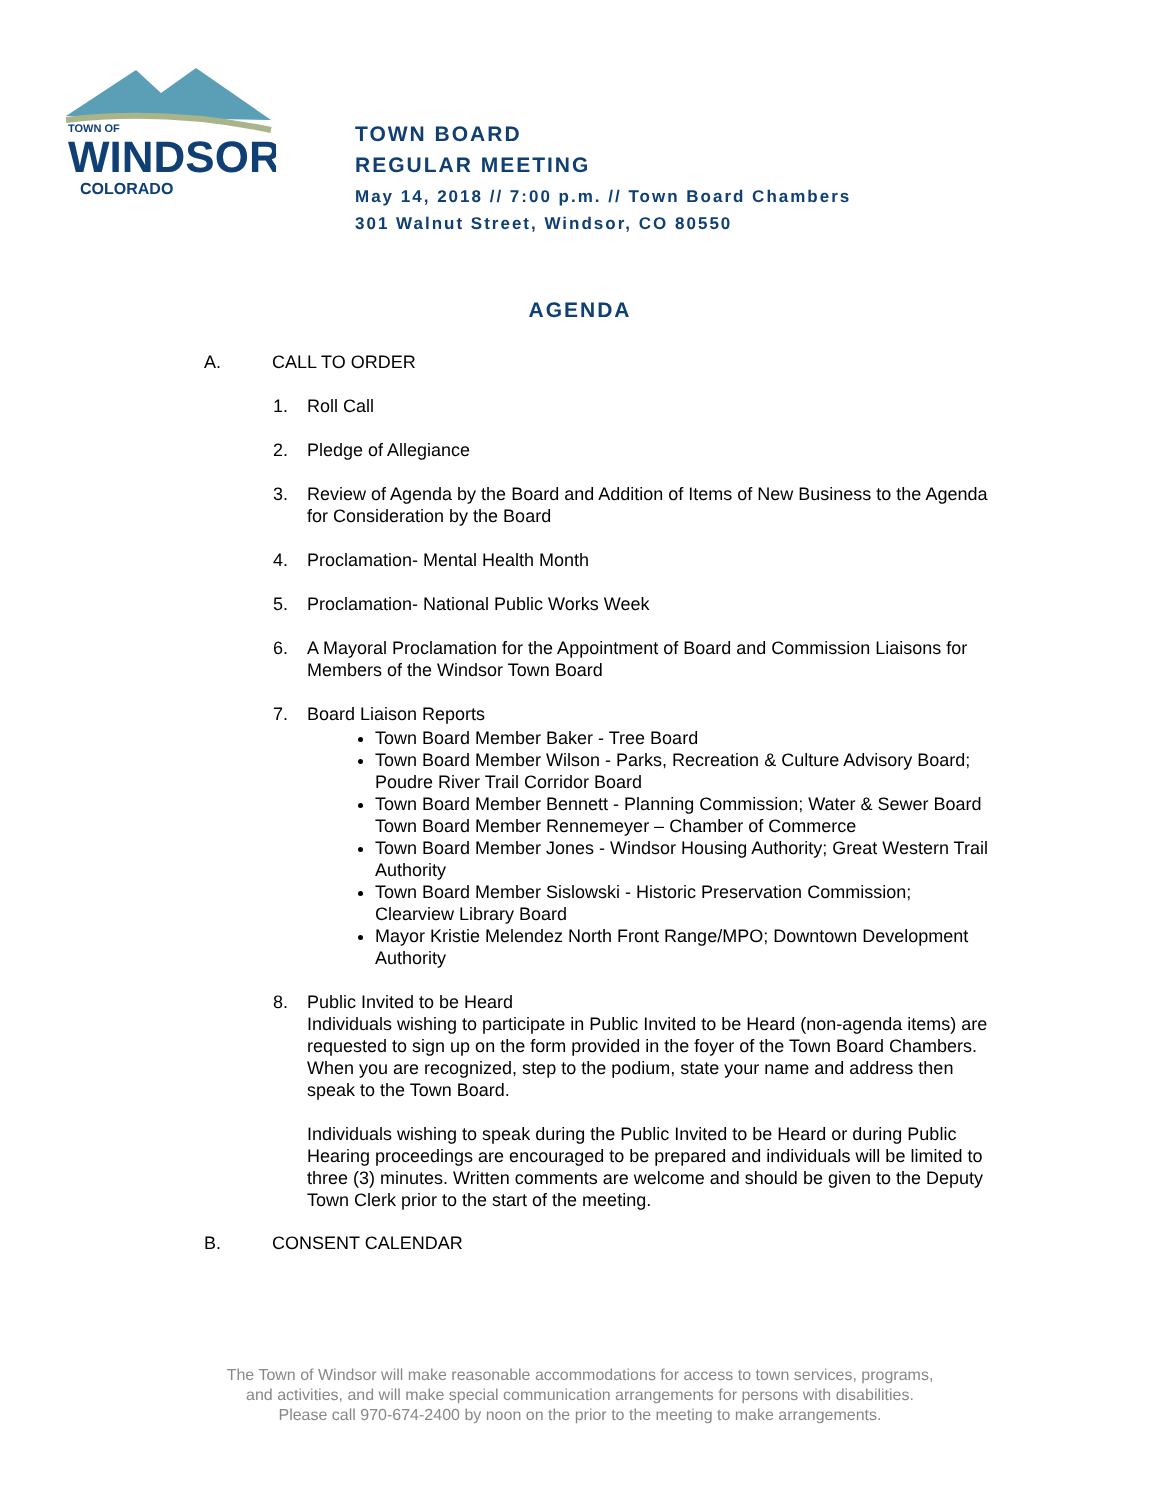TOWN OF
WINDSOR
COLORADO
TOWN BOARD
REGULAR MEETING
May 14, 2018 // 7:00 p.m. // Town Board Chambers
301 Walnut Street, Windsor, CO 80550
AGENDA
A. CALL TO ORDER
1. Roll Call
2. Pledge of Allegiance
3. Review of Agenda by the Board and Addition of Items of New Business to the Agenda for Consideration by the Board
4. Proclamation- Mental Health Month
5. Proclamation- National Public Works Week
6. A Mayoral Proclamation for the Appointment of Board and Commission Liaisons for Members of the Windsor Town Board
7. Board Liaison Reports
Town Board Member Baker - Tree Board
Town Board Member Wilson - Parks, Recreation & Culture Advisory Board; Poudre River Trail Corridor Board
Town Board Member Bennett - Planning Commission; Water & Sewer Board
Town Board Member Rennemeyer – Chamber of Commerce
Town Board Member Jones - Windsor Housing Authority; Great Western Trail Authority
Town Board Member Sislowski - Historic Preservation Commission; Clearview Library Board
Mayor Kristie Melendez North Front Range/MPO; Downtown Development Authority
8. Public Invited to be Heard
Individuals wishing to participate in Public Invited to be Heard (non-agenda items) are requested to sign up on the form provided in the foyer of the Town Board Chambers. When you are recognized, step to the podium, state your name and address then speak to the Town Board.
Individuals wishing to speak during the Public Invited to be Heard or during Public Hearing proceedings are encouraged to be prepared and individuals will be limited to three (3) minutes. Written comments are welcome and should be given to the Deputy Town Clerk prior to the start of the meeting.
B. CONSENT CALENDAR
The Town of Windsor will make reasonable accommodations for access to town services, programs,
and activities, and will make special communication arrangements for persons with disabilities.
Please call 970-674-2400 by noon on the prior to the meeting to make arrangements.